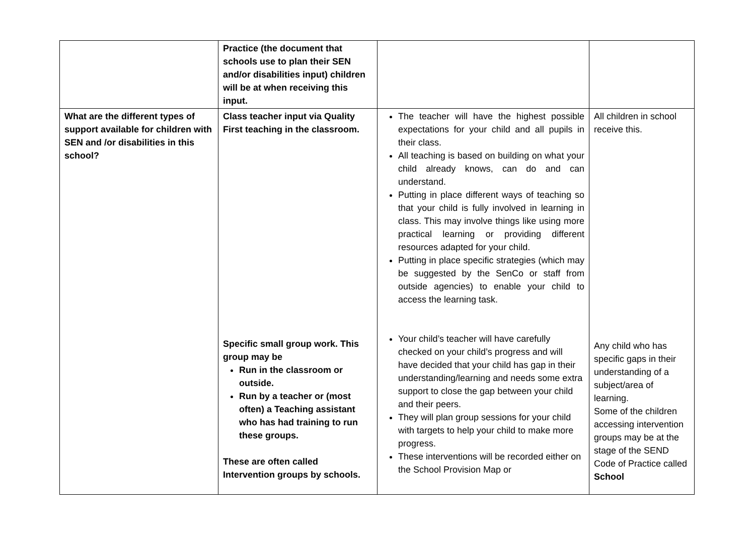| | Practice (the document that schools use to plan their SEN and/or disabilities input) children will be at when receiving this input. | | |
| What are the different types of support available for children with SEN and /or disabilities in this school? | Class teacher input via Quality First teaching in the classroom. Specific small group work. This group may be Run in the classroom or outside. Run by a teacher or (most often) a Teaching assistant who has had training to run these groups. These are often called Intervention groups by schools. | The teacher will have the highest possible expectations for your child and all pupils in their class. All teaching is based on building on what your child already knows, can do and can understand. Putting in place different ways of teaching so that your child is fully involved in learning in class. This may involve things like using more practical learning or providing different resources adapted for your child. Putting in place specific strategies (which may be suggested by the SenCo or staff from outside agencies) to enable your child to access the learning task. Your child’s teacher will have carefully checked on your child’s progress and will have decided that your child has gap in their understanding/learning and needs some extra support to close the gap between your child and their peers. They will plan group sessions for your child with targets to help your child to make more progress. These interventions will be recorded either on the School Provision Map or | All children in school receive this. Any child who has specific gaps in their understanding of a subject/area of learning. Some of the children accessing intervention groups may be at the stage of the SEND Code of Practice called School |